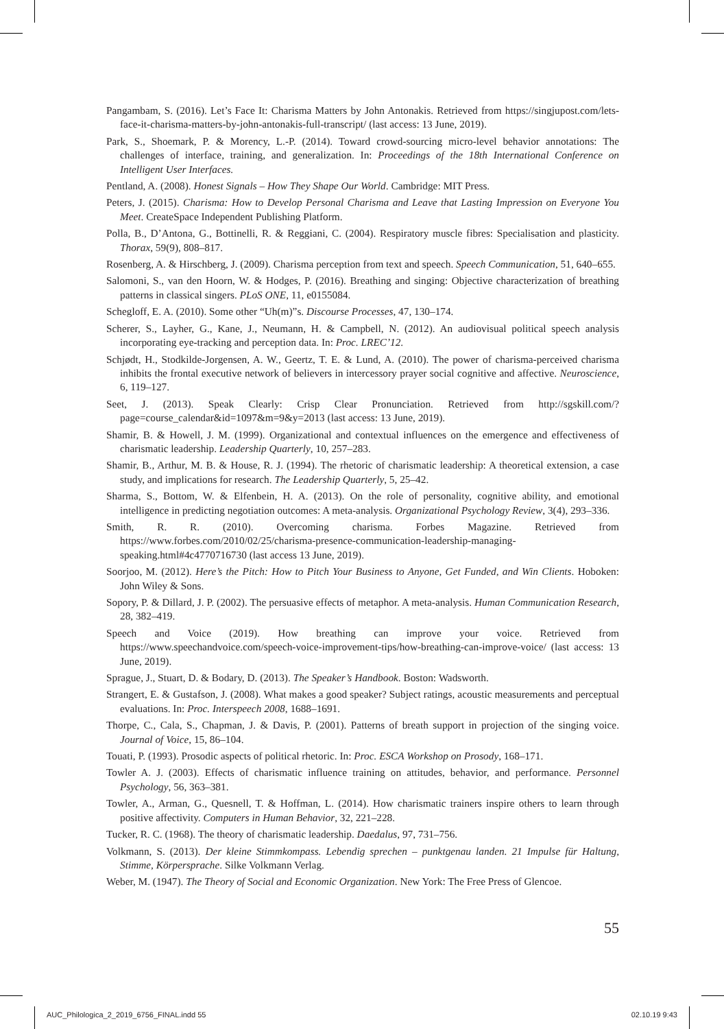Pangambam, S. (2016). Let’s Face It: Charisma Matters by John Antonakis. Retrieved from https://singjupost.com/lets-face-it-charisma-matters-by-john-antonakis-full-transcript/ (last access: 13 June, 2019).
Park, S., Shoemark, P. & Morency, L.-P. (2014). Toward crowd-sourcing micro-level behavior annotations: The challenges of interface, training, and generalization. In: Proceedings of the 18th International Conference on Intelligent User Interfaces.
Pentland, A. (2008). Honest Signals – How They Shape Our World. Cambridge: MIT Press.
Peters, J. (2015). Charisma: How to Develop Personal Charisma and Leave that Lasting Impression on Everyone You Meet. CreateSpace Independent Publishing Platform.
Polla, B., D’Antona, G., Bottinelli, R. & Reggiani, C. (2004). Respiratory muscle fibres: Specialisation and plasticity. Thorax, 59(9), 808–817.
Rosenberg, A. & Hirschberg, J. (2009). Charisma perception from text and speech. Speech Communication, 51, 640–655.
Salomoni, S., van den Hoorn, W. & Hodges, P. (2016). Breathing and singing: Objective characterization of breathing patterns in classical singers. PLoS ONE, 11, e0155084.
Schegloff, E. A. (2010). Some other “Uh(m)”s. Discourse Processes, 47, 130–174.
Scherer, S., Layher, G., Kane, J., Neumann, H. & Campbell, N. (2012). An audiovisual political speech analysis incorporating eye-tracking and perception data. In: Proc. LREC’12.
Schjødt, H., Stodkilde-Jorgensen, A. W., Geertz, T. E. & Lund, A. (2010). The power of charisma-perceived charisma inhibits the frontal executive network of believers in intercessory prayer social cognitive and affective. Neuroscience, 6, 119–127.
Seet, J. (2013). Speak Clearly: Crisp Clear Pronunciation. Retrieved from http://sgskill.com/?page=course_calendar&id=1097&m=9&y=2013 (last access: 13 June, 2019).
Shamir, B. & Howell, J. M. (1999). Organizational and contextual influences on the emergence and effectiveness of charismatic leadership. Leadership Quarterly, 10, 257–283.
Shamir, B., Arthur, M. B. & House, R. J. (1994). The rhetoric of charismatic leadership: A theoretical extension, a case study, and implications for research. The Leadership Quarterly, 5, 25–42.
Sharma, S., Bottom, W. & Elfenbein, H. A. (2013). On the role of personality, cognitive ability, and emotional intelligence in predicting negotiation outcomes: A meta-analysis. Organizational Psychology Review, 3(4), 293–336.
Smith, R. R. (2010). Overcoming charisma. Forbes Magazine. Retrieved from https://www.forbes.com/2010/02/25/charisma-presence-communication-leadership-managing-speaking.html#4c4770716730 (last access 13 June, 2019).
Soorjoo, M. (2012). Here’s the Pitch: How to Pitch Your Business to Anyone, Get Funded, and Win Clients. Hoboken: John Wiley & Sons.
Sopory, P. & Dillard, J. P. (2002). The persuasive effects of metaphor. A meta-analysis. Human Communication Research, 28, 382–419.
Speech and Voice (2019). How breathing can improve your voice. Retrieved from https://www.speechandvoice.com/speech-voice-improvement-tips/how-breathing-can-improve-voice/ (last access: 13 June, 2019).
Sprague, J., Stuart, D. & Bodary, D. (2013). The Speaker’s Handbook. Boston: Wadsworth.
Strangert, E. & Gustafson, J. (2008). What makes a good speaker? Subject ratings, acoustic measurements and perceptual evaluations. In: Proc. Interspeech 2008, 1688–1691.
Thorpe, C., Cala, S., Chapman, J. & Davis, P. (2001). Patterns of breath support in projection of the singing voice. Journal of Voice, 15, 86–104.
Touati, P. (1993). Prosodic aspects of political rhetoric. In: Proc. ESCA Workshop on Prosody, 168–171.
Towler A. J. (2003). Effects of charismatic influence training on attitudes, behavior, and performance. Personnel Psychology, 56, 363–381.
Towler, A., Arman, G., Quesnell, T. & Hoffman, L. (2014). How charismatic trainers inspire others to learn through positive affectivity. Computers in Human Behavior, 32, 221–228.
Tucker, R. C. (1968). The theory of charismatic leadership. Daedalus, 97, 731–756.
Volkmann, S. (2013). Der kleine Stimmkompass. Lebendig sprechen – punktgenau landen. 21 Impulse für Haltung, Stimme, Körpersprache. Silke Volkmann Verlag.
Weber, M. (1947). The Theory of Social and Economic Organization. New York: The Free Press of Glencoe.
55
AUC_Philologica_2_2019_6756_FINAL.indd 55 02.10.19 9:43